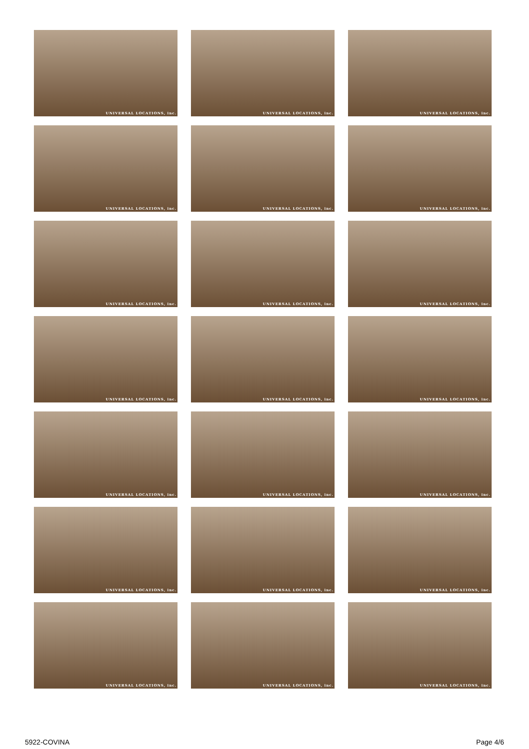UNIVERSAL LOCATIONS, inc.
UNIVERSAL LOCATIONS, inc.
UNIVERSAL LOCATIONS, inc.
UNIVERSAL LOCATIONS, inc.
UNIVERSAL LOCATIONS, inc.
UNIVERSAL LOCATIONS, inc.
UNIVERSAL LOCATIONS, inc.
UNIVERSAL LOCATIONS, inc.
UNIVERSAL LOCATIONS, inc.
UNIVERSAL LOCATIONS, inc.
UNIVERSAL LOCATIONS, inc.
UNIVERSAL LOCATIONS, inc.
UNIVERSAL LOCATIONS, inc.
UNIVERSAL LOCATIONS, inc.
UNIVERSAL LOCATIONS, inc.
UNIVERSAL LOCATIONS, inc.
UNIVERSAL LOCATIONS, inc.
UNIVERSAL LOCATIONS, inc.
UNIVERSAL LOCATIONS, inc.
UNIVERSAL LOCATIONS, inc.
UNIVERSAL LOCATIONS, inc.
5922-COVINA Page 4/6